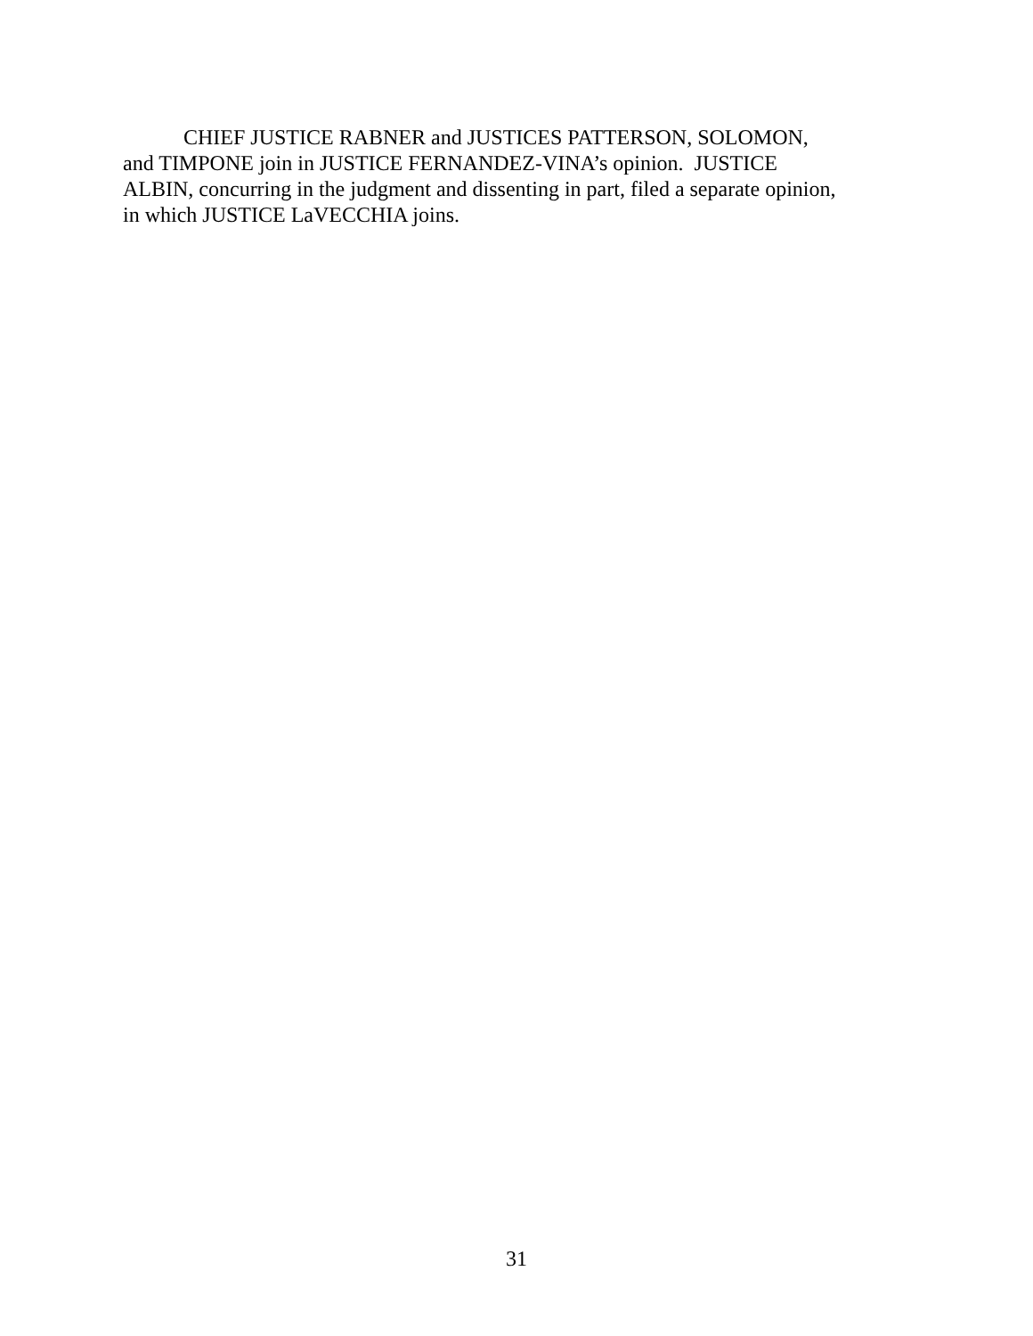CHIEF JUSTICE RABNER and JUSTICES PATTERSON, SOLOMON,
and TIMPONE join in JUSTICE FERNANDEZ-VINA’s opinion. JUSTICE
ALBIN, concurring in the judgment and dissenting in part, filed a separate opinion,
in which JUSTICE LaVECCHIA joins.
31